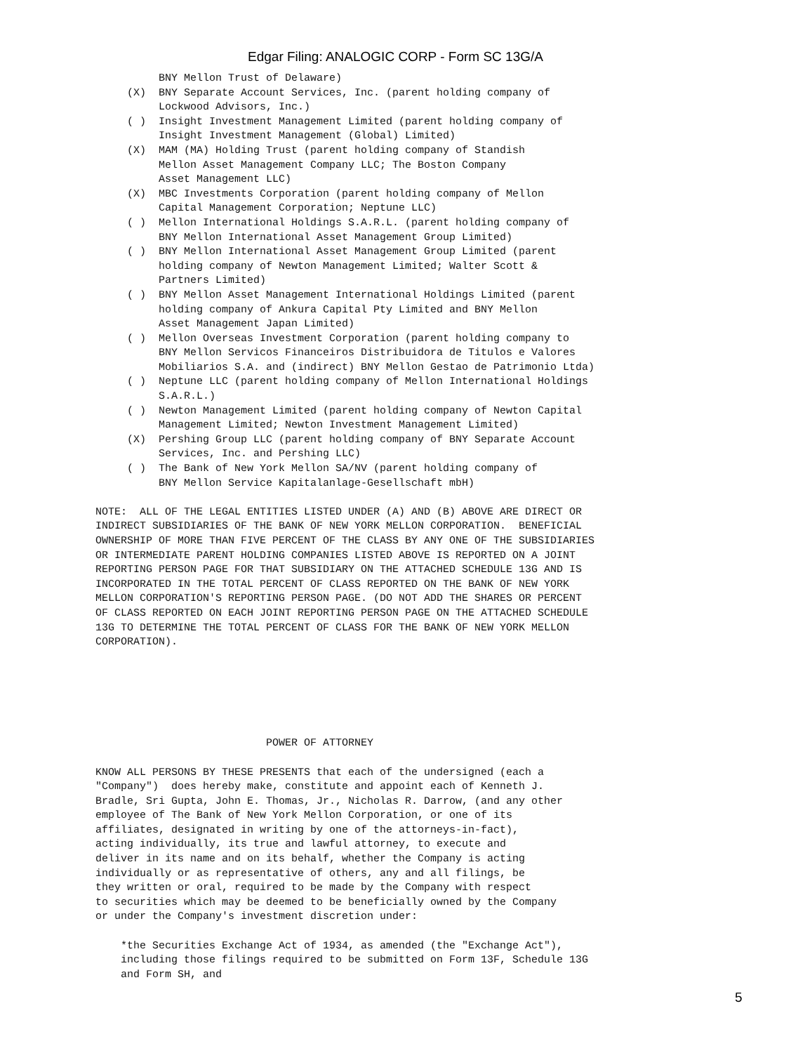Edgar Filing: ANALOGIC CORP - Form SC 13G/A
          BNY Mellon Trust of Delaware)
     (X)  BNY Separate Account Services, Inc. (parent holding company of
          Lockwood Advisors, Inc.)
     ( )  Insight Investment Management Limited (parent holding company of
          Insight Investment Management (Global) Limited)
     (X)  MAM (MA) Holding Trust (parent holding company of Standish
          Mellon Asset Management Company LLC; The Boston Company
          Asset Management LLC)
     (X)  MBC Investments Corporation (parent holding company of Mellon
          Capital Management Corporation; Neptune LLC)
     ( )  Mellon International Holdings S.A.R.L. (parent holding company of
          BNY Mellon International Asset Management Group Limited)
     ( )  BNY Mellon International Asset Management Group Limited (parent
          holding company of Newton Management Limited; Walter Scott &
          Partners Limited)
     ( )  BNY Mellon Asset Management International Holdings Limited (parent
          holding company of Ankura Capital Pty Limited and BNY Mellon
          Asset Management Japan Limited)
     ( )  Mellon Overseas Investment Corporation (parent holding company to
          BNY Mellon Servicos Financeiros Distribuidora de Titulos e Valores
          Mobiliarios S.A. and (indirect) BNY Mellon Gestao de Patrimonio Ltda)
     ( )  Neptune LLC (parent holding company of Mellon International Holdings
          S.A.R.L.)
     ( )  Newton Management Limited (parent holding company of Newton Capital
          Management Limited; Newton Investment Management Limited)
     (X)  Pershing Group LLC (parent holding company of BNY Separate Account
          Services, Inc. and Pershing LLC)
     ( )  The Bank of New York Mellon SA/NV (parent holding company of
          BNY Mellon Service Kapitalanlage-Gesellschaft mbH)

NOTE:  ALL OF THE LEGAL ENTITIES LISTED UNDER (A) AND (B) ABOVE ARE DIRECT OR
INDIRECT SUBSIDIARIES OF THE BANK OF NEW YORK MELLON CORPORATION.  BENEFICIAL
OWNERSHIP OF MORE THAN FIVE PERCENT OF THE CLASS BY ANY ONE OF THE SUBSIDIARIES
OR INTERMEDIATE PARENT HOLDING COMPANIES LISTED ABOVE IS REPORTED ON A JOINT
REPORTING PERSON PAGE FOR THAT SUBSIDIARY ON THE ATTACHED SCHEDULE 13G AND IS
INCORPORATED IN THE TOTAL PERCENT OF CLASS REPORTED ON THE BANK OF NEW YORK
MELLON CORPORATION'S REPORTING PERSON PAGE. (DO NOT ADD THE SHARES OR PERCENT
OF CLASS REPORTED ON EACH JOINT REPORTING PERSON PAGE ON THE ATTACHED SCHEDULE
13G TO DETERMINE THE TOTAL PERCENT OF CLASS FOR THE BANK OF NEW YORK MELLON
CORPORATION).






                           POWER OF ATTORNEY

KNOW ALL PERSONS BY THESE PRESENTS that each of the undersigned (each a
"Company")  does hereby make, constitute and appoint each of Kenneth J.
Bradle, Sri Gupta, John E. Thomas, Jr., Nicholas R. Darrow, (and any other
employee of The Bank of New York Mellon Corporation, or one of its
affiliates, designated in writing by one of the attorneys-in-fact),
acting individually, its true and lawful attorney, to execute and
deliver in its name and on its behalf, whether the Company is acting
individually or as representative of others, any and all filings, be
they written or oral, required to be made by the Company with respect
to securities which may be deemed to be beneficially owned by the Company
or under the Company's investment discretion under:

    *the Securities Exchange Act of 1934, as amended (the "Exchange Act"),
    including those filings required to be submitted on Form 13F, Schedule 13G
    and Form SH, and
5